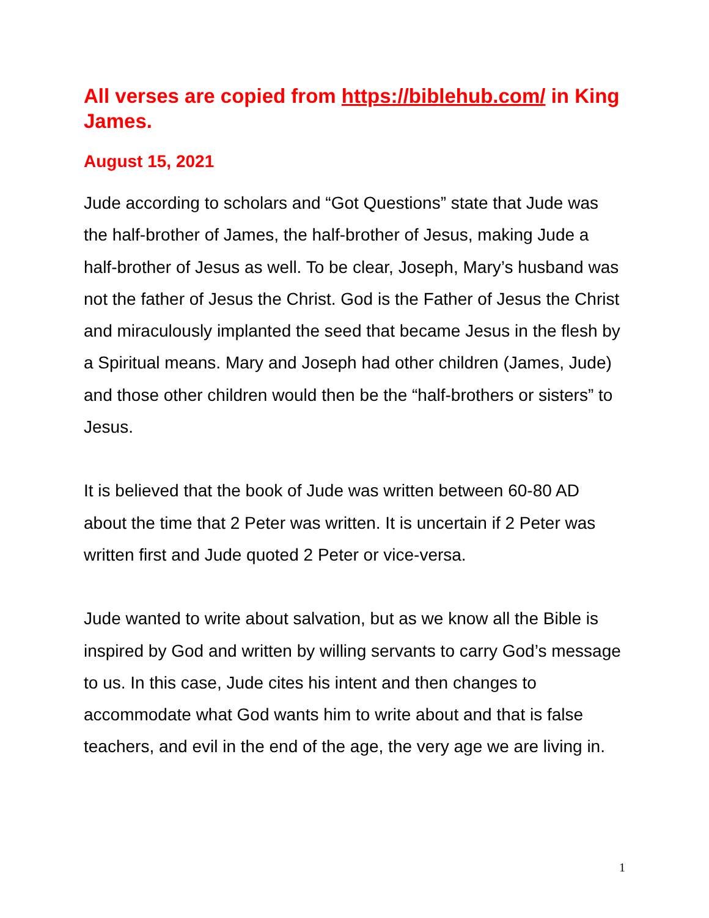All verses are copied from https://biblehub.com/ in King James.
August 15, 2021
Jude according to scholars and “Got Questions” state that Jude was the half-brother of James, the half-brother of Jesus, making Jude a half-brother of Jesus as well. To be clear, Joseph, Mary’s husband was not the father of Jesus the Christ. God is the Father of Jesus the Christ and miraculously implanted the seed that became Jesus in the flesh by a Spiritual means. Mary and Joseph had other children (James, Jude) and those other children would then be the “half-brothers or sisters” to Jesus.
It is believed that the book of Jude was written between 60-80 AD about the time that 2 Peter was written. It is uncertain if 2 Peter was written first and Jude quoted 2 Peter or vice-versa.
Jude wanted to write about salvation, but as we know all the Bible is inspired by God and written by willing servants to carry God’s message to us. In this case, Jude cites his intent and then changes to accommodate what God wants him to write about and that is false teachers, and evil in the end of the age, the very age we are living in.
1